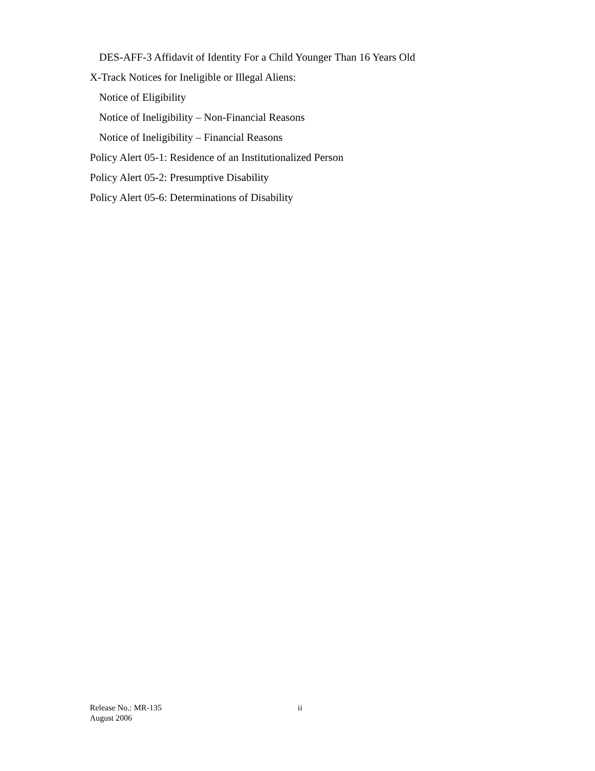DES-AFF-3 Affidavit of Identity For a Child Younger Than 16 Years Old
X-Track Notices for Ineligible or Illegal Aliens:
Notice of Eligibility
Notice of Ineligibility – Non-Financial Reasons
Notice of Ineligibility – Financial Reasons
Policy Alert 05-1: Residence of an Institutionalized Person
Policy Alert 05-2: Presumptive Disability
Policy Alert 05-6: Determinations of Disability
Release No.: MR-135 ii
August 2006